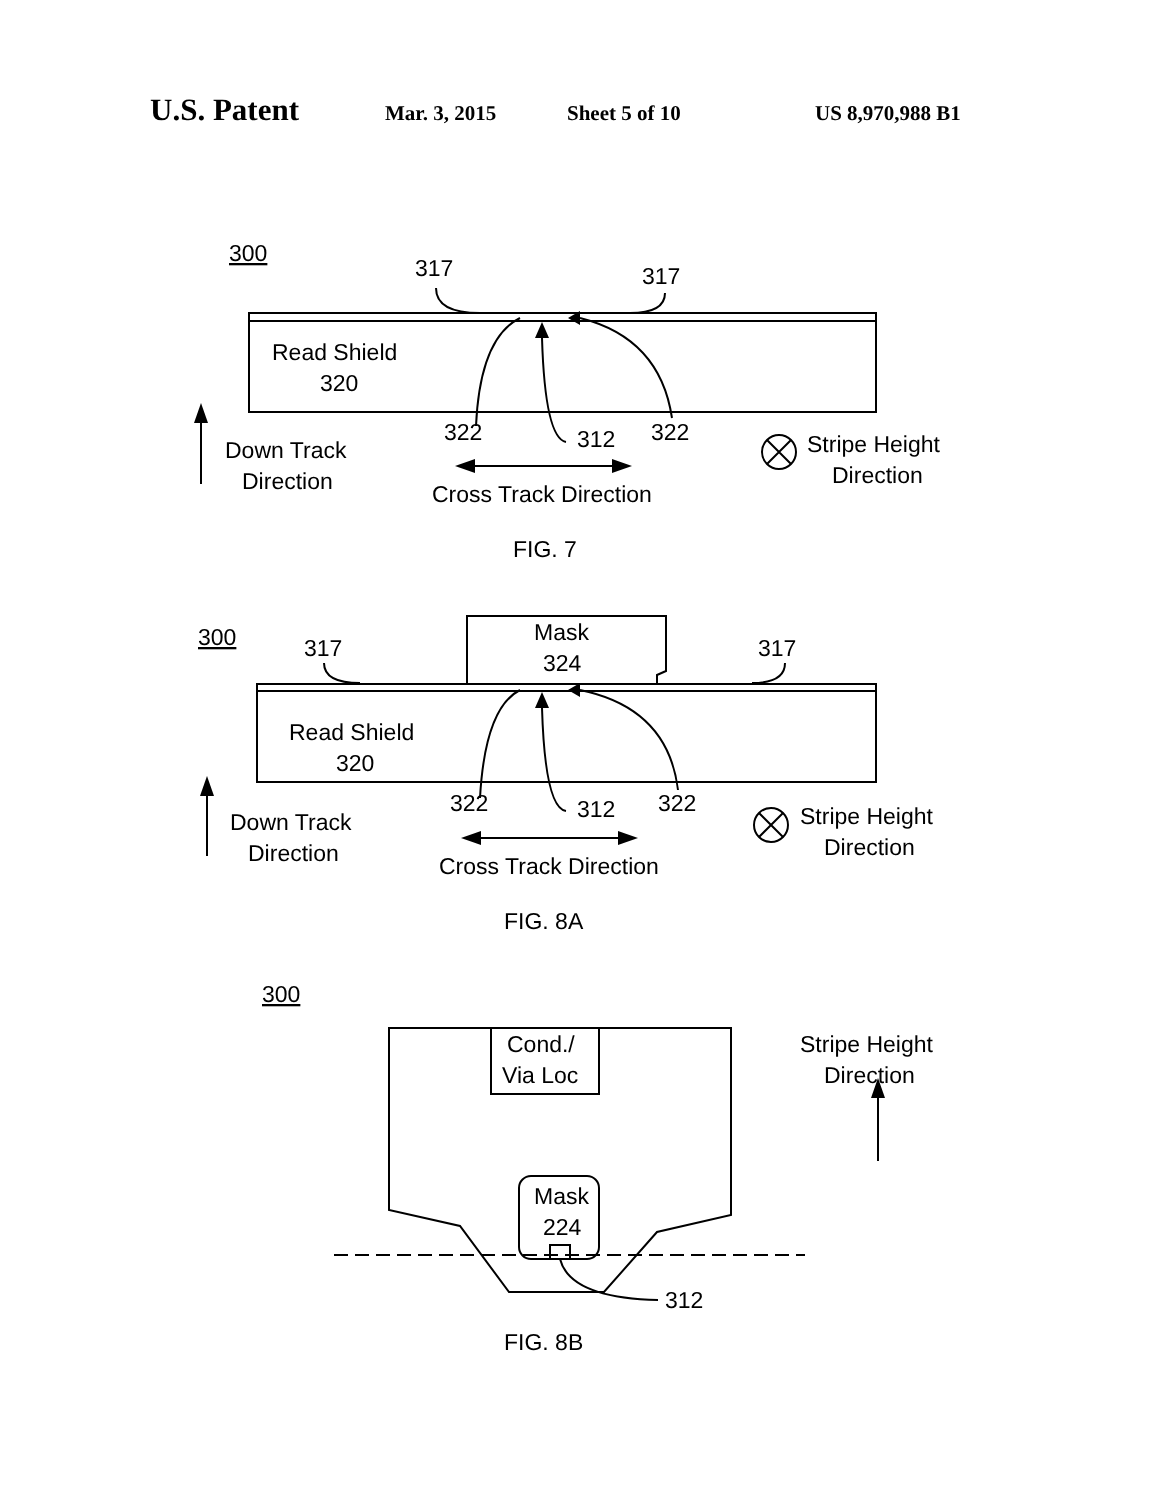U.S. Patent Mar. 3, 2015 Sheet 5 of 10 US 8,970,988 B1
300
317
317
Read Shield
320
322
312
322
Down Track
Direction
Cross Track Direction
Stripe Height
Direction
FIG. 7
300
317
317
Mask
324
Read Shield
320
322
312
322
Down Track
Direction
Cross Track Direction
Stripe Height
Direction
FIG. 8A
300
Cond./
Via Loc
Stripe Height
Direction
Mask
224
312
FIG. 8B